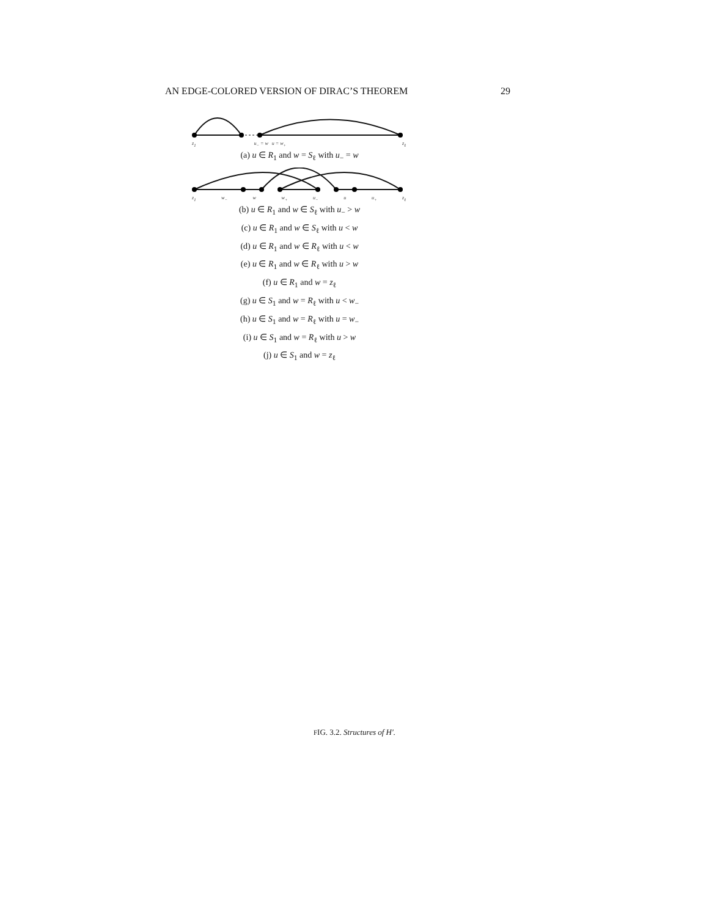AN EDGE-COLORED VERSION OF DIRAC’S THEOREM 29
z<sub>1</sub> u<sub>−</sub> = w u = w<sub>+</sub> z<sub>ℓ</sub>
(a) u ∈ R<sub>1</sub> and w = S<sub>ℓ</sub> with u<sub>−</sub> = w
z<sub>1</sub> w<sub>−</sub> w w<sub>+</sub> u<sub>−</sub> u u<sub>+</sub> z<sub>ℓ</sub>
(b) u ∈ R<sub>1</sub> and w ∈ S<sub>ℓ</sub> with u<sub>−</sub> > w
(c) u ∈ R<sub>1</sub> and w ∈ S<sub>ℓ</sub> with u < w
(d) u ∈ R<sub>1</sub> and w ∈ R<sub>ℓ</sub> with u < w
(e) u ∈ R<sub>1</sub> and w ∈ R<sub>ℓ</sub> with u > w
(f) u ∈ R<sub>1</sub> and w = z<sub>ℓ</sub>
(g) u ∈ S<sub>1</sub> and w = R<sub>ℓ</sub> with u < w<sub>−</sub>
(h) u ∈ S<sub>1</sub> and w = R<sub>ℓ</sub> with u = w<sub>−</sub>
(i) u ∈ S<sub>1</sub> and w = R<sub>ℓ</sub> with u > w
(j) u ∈ S<sub>1</sub> and w = z<sub>ℓ</sub>
FIG. 3.2. Structures of H′.